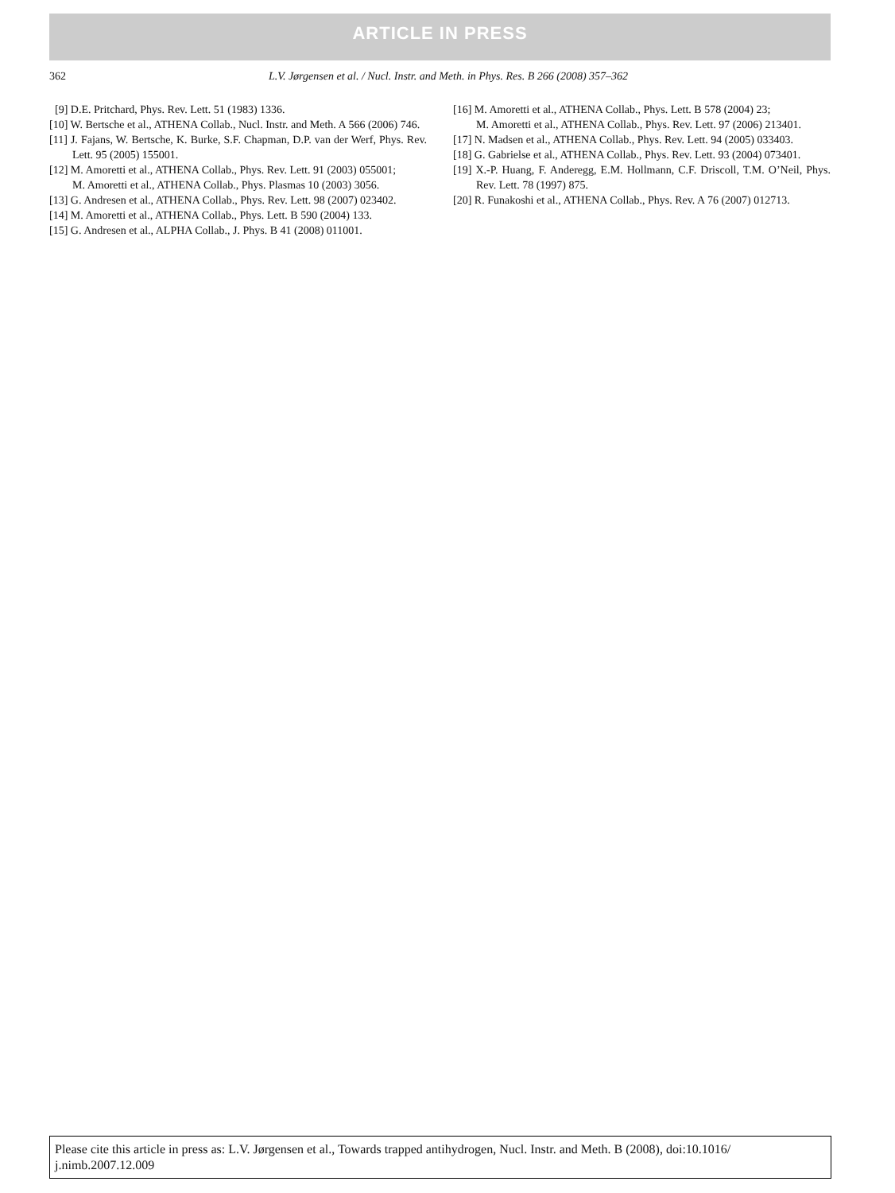ARTICLE IN PRESS
362
L.V. Jørgensen et al. / Nucl. Instr. and Meth. in Phys. Res. B 266 (2008) 357–362
[9] D.E. Pritchard, Phys. Rev. Lett. 51 (1983) 1336.
[10] W. Bertsche et al., ATHENA Collab., Nucl. Instr. and Meth. A 566 (2006) 746.
[11] J. Fajans, W. Bertsche, K. Burke, S.F. Chapman, D.P. van der Werf, Phys. Rev. Lett. 95 (2005) 155001.
[12] M. Amoretti et al., ATHENA Collab., Phys. Rev. Lett. 91 (2003) 055001;
M. Amoretti et al., ATHENA Collab., Phys. Plasmas 10 (2003) 3056.
[13] G. Andresen et al., ATHENA Collab., Phys. Rev. Lett. 98 (2007) 023402.
[14] M. Amoretti et al., ATHENA Collab., Phys. Lett. B 590 (2004) 133.
[15] G. Andresen et al., ALPHA Collab., J. Phys. B 41 (2008) 011001.
[16] M. Amoretti et al., ATHENA Collab., Phys. Lett. B 578 (2004) 23;
M. Amoretti et al., ATHENA Collab., Phys. Rev. Lett. 97 (2006) 213401.
[17] N. Madsen et al., ATHENA Collab., Phys. Rev. Lett. 94 (2005) 033403.
[18] G. Gabrielse et al., ATHENA Collab., Phys. Rev. Lett. 93 (2004) 073401.
[19] X.-P. Huang, F. Anderegg, E.M. Hollmann, C.F. Driscoll, T.M. O’Neil, Phys. Rev. Lett. 78 (1997) 875.
[20] R. Funakoshi et al., ATHENA Collab., Phys. Rev. A 76 (2007) 012713.
Please cite this article in press as: L.V. Jørgensen et al., Towards trapped antihydrogen, Nucl. Instr. and Meth. B (2008), doi:10.1016/ j.nimb.2007.12.009